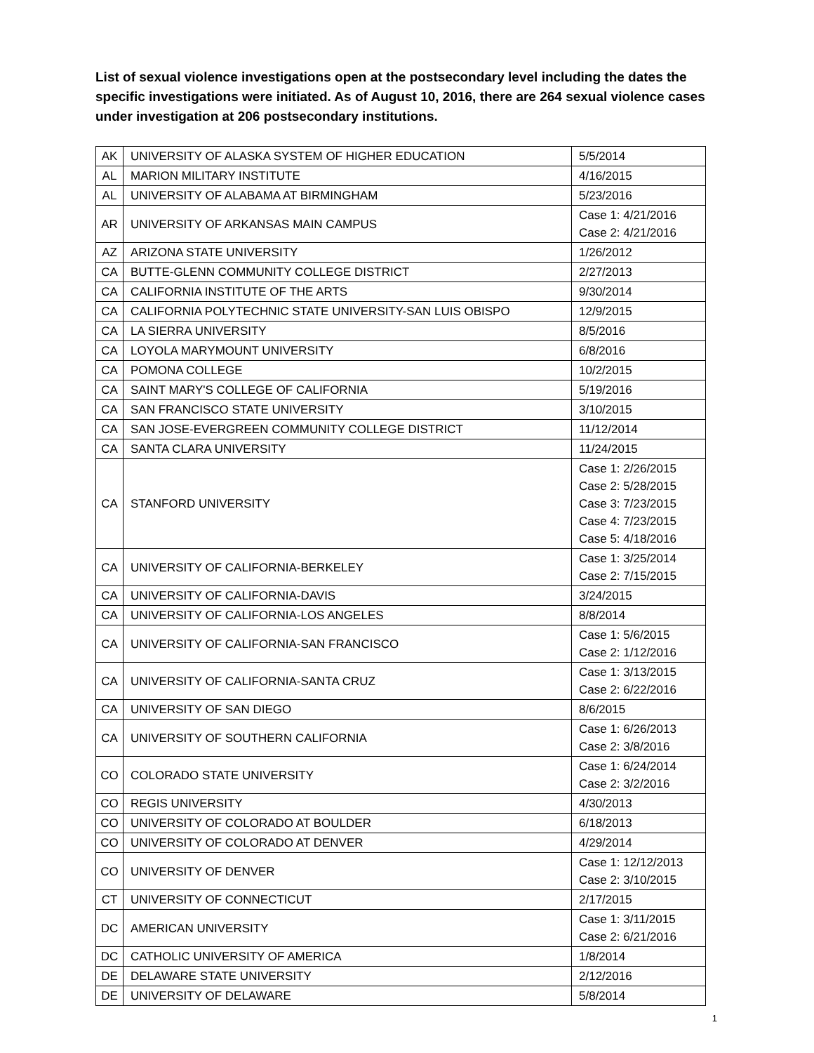List of sexual violence investigations open at the postsecondary level including the dates the specific investigations were initiated. As of August 10, 2016, there are 264 sexual violence cases under investigation at 206 postsecondary institutions.
| AK | UNIVERSITY OF ALASKA SYSTEM OF HIGHER EDUCATION | 5/5/2014 |
| AL | MARION MILITARY INSTITUTE | 4/16/2015 |
| AL | UNIVERSITY OF ALABAMA AT BIRMINGHAM | 5/23/2016 |
| AR | UNIVERSITY OF ARKANSAS MAIN CAMPUS | Case 1: 4/21/2016 Case 2: 4/21/2016 |
| AZ | ARIZONA STATE UNIVERSITY | 1/26/2012 |
| CA | BUTTE-GLENN COMMUNITY COLLEGE DISTRICT | 2/27/2013 |
| CA | CALIFORNIA INSTITUTE OF THE ARTS | 9/30/2014 |
| CA | CALIFORNIA POLYTECHNIC STATE UNIVERSITY-SAN LUIS OBISPO | 12/9/2015 |
| CA | LA SIERRA UNIVERSITY | 8/5/2016 |
| CA | LOYOLA MARYMOUNT UNIVERSITY | 6/8/2016 |
| CA | POMONA COLLEGE | 10/2/2015 |
| CA | SAINT MARY'S COLLEGE OF CALIFORNIA | 5/19/2016 |
| CA | SAN FRANCISCO STATE UNIVERSITY | 3/10/2015 |
| CA | SAN JOSE-EVERGREEN COMMUNITY COLLEGE DISTRICT | 11/12/2014 |
| CA | SANTA CLARA UNIVERSITY | 11/24/2015 |
| CA | STANFORD UNIVERSITY | Case 1: 2/26/2015 Case 2: 5/28/2015 Case 3: 7/23/2015 Case 4: 7/23/2015 Case 5: 4/18/2016 |
| CA | UNIVERSITY OF CALIFORNIA-BERKELEY | Case 1: 3/25/2014 Case 2: 7/15/2015 |
| CA | UNIVERSITY OF CALIFORNIA-DAVIS | 3/24/2015 |
| CA | UNIVERSITY OF CALIFORNIA-LOS ANGELES | 8/8/2014 |
| CA | UNIVERSITY OF CALIFORNIA-SAN FRANCISCO | Case 1: 5/6/2015 Case 2: 1/12/2016 |
| CA | UNIVERSITY OF CALIFORNIA-SANTA CRUZ | Case 1: 3/13/2015 Case 2: 6/22/2016 |
| CA | UNIVERSITY OF SAN DIEGO | 8/6/2015 |
| CA | UNIVERSITY OF SOUTHERN CALIFORNIA | Case 1: 6/26/2013 Case 2: 3/8/2016 |
| CO | COLORADO STATE UNIVERSITY | Case 1: 6/24/2014 Case 2: 3/2/2016 |
| CO | REGIS UNIVERSITY | 4/30/2013 |
| CO | UNIVERSITY OF COLORADO AT BOULDER | 6/18/2013 |
| CO | UNIVERSITY OF COLORADO AT DENVER | 4/29/2014 |
| CO | UNIVERSITY OF DENVER | Case 1: 12/12/2013 Case 2: 3/10/2015 |
| CT | UNIVERSITY OF CONNECTICUT | 2/17/2015 |
| DC | AMERICAN UNIVERSITY | Case 1: 3/11/2015 Case 2: 6/21/2016 |
| DC | CATHOLIC UNIVERSITY OF AMERICA | 1/8/2014 |
| DE | DELAWARE STATE UNIVERSITY | 2/12/2016 |
| DE | UNIVERSITY OF DELAWARE | 5/8/2014 |
1